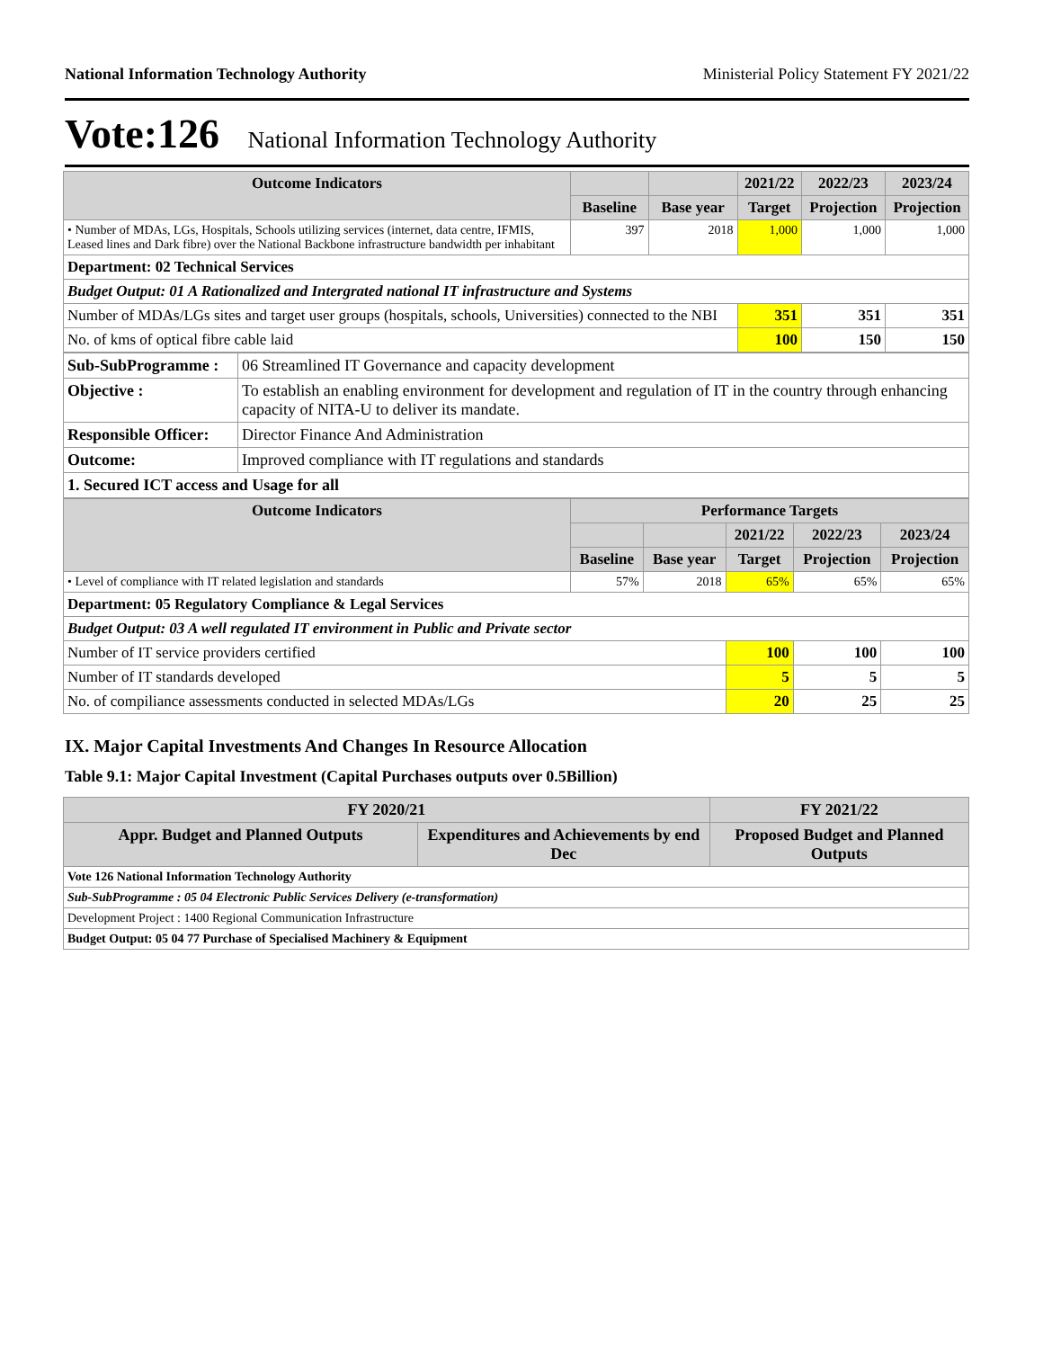National Information Technology Authority Ministerial Policy Statement FY 2021/22
Vote:126 National Information Technology Authority
| Outcome Indicators | | | 2021/22 | 2022/23 | 2023/24 |
| --- | --- | --- | --- | --- | --- |
| | Baseline | Base year | Target | Projection | Projection |
| • Number of MDAs, LGs, Hospitals, Schools utilizing services (internet, data centre, IFMIS, Leased lines and Dark fibre) over the National Backbone infrastructure bandwidth per inhabitant | 397 | 2018 | 1,000 | 1,000 | 1,000 |
| Department: 02 Technical Services | | | | | |
| Budget Output: 01 A Rationalized and Intergrated national IT infrastructure and Systems | | | | | |
| Number of MDAs/LGs sites and target user groups (hospitals, schools, Universities) connected to the NBI | | | 351 | 351 | 351 |
| No. of kms of optical fibre cable laid | | | 100 | 150 | 150 |
| Sub-SubProgramme : | 06 Streamlined IT Governance and capacity development |
| Objective : | To establish an enabling environment for development and regulation of IT in the country through enhancing capacity of NITA-U to deliver its mandate. |
| Responsible Officer: | Director Finance And Administration |
| Outcome: | Improved compliance with IT regulations and standards |
| 1. Secured ICT access and Usage for all | |
| Outcome Indicators | Performance Targets | | | | |
| --- | --- | --- | --- | --- | --- |
| | | | 2021/22 | 2022/23 | 2023/24 |
| | Baseline | Base year | Target | Projection | Projection |
| • Level of compliance with IT related legislation and standards | 57% | 2018 | 65% | 65% | 65% |
| Department: 05 Regulatory Compliance & Legal Services | | | | | |
| Budget Output: 03 A well regulated IT environment in Public and Private sector | | | | | |
| Number of IT service providers certified | | | 100 | 100 | 100 |
| Number of IT standards developed | | | 5 | 5 | 5 |
| No. of compiliance assessments conducted in selected MDAs/LGs | | | 20 | 25 | 25 |
IX. Major Capital Investments And Changes In Resource Allocation
Table 9.1: Major Capital Investment (Capital Purchases outputs over 0.5Billion)
| FY 2020/21 | | FY 2021/22 |
| --- | --- | --- |
| Appr. Budget and Planned Outputs | Expenditures and Achievements by end Dec | Proposed Budget and Planned Outputs |
| Vote 126 National Information Technology Authority | | |
| Sub-SubProgramme : 05 04 Electronic Public Services Delivery (e-transformation) | | |
| Development Project : 1400 Regional Communication Infrastructure | | |
| Budget Output: 05 04 77 Purchase of Specialised Machinery & Equipment | | |